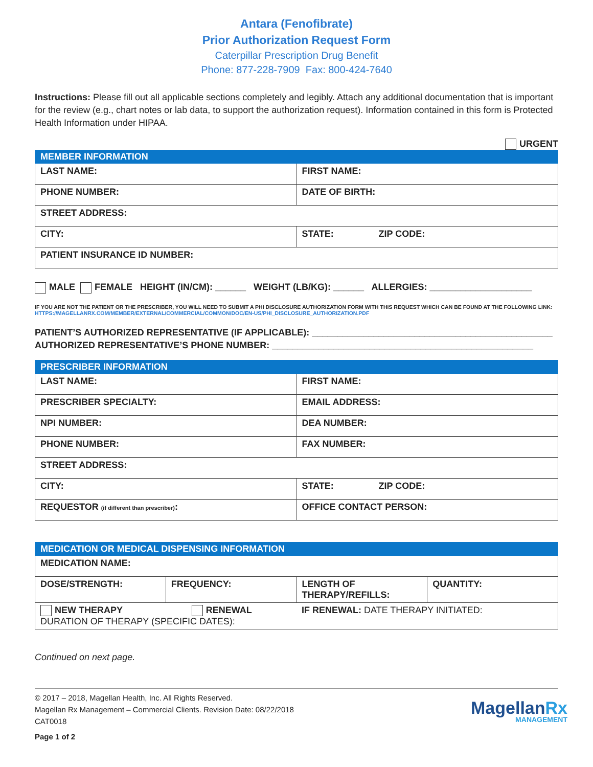Antara (Fenofibrate)
Prior Authorization Request Form
Caterpillar Prescription Drug Benefit
Phone: 877-228-7909 Fax: 800-424-7640
Instructions: Please fill out all applicable sections completely and legibly. Attach any additional documentation that is important for the review (e.g., chart notes or lab data, to support the authorization request). Information contained in this form is Protected Health Information under HIPAA.
URGENT
| MEMBER INFORMATION | | |
| --- | --- | --- |
| LAST NAME: | FIRST NAME: | |
| PHONE NUMBER: | DATE OF BIRTH: | |
| STREET ADDRESS: | | |
| CITY: | STATE: | ZIP CODE: |
| PATIENT INSURANCE ID NUMBER: | | |
MALE FEMALE HEIGHT (IN/CM): ______ WEIGHT (LB/KG): ______ ALLERGIES: ____________________
IF YOU ARE NOT THE PATIENT OR THE PRESCRIBER, YOU WILL NEED TO SUBMIT A PHI DISCLOSURE AUTHORIZATION FORM WITH THIS REQUEST WHICH CAN BE FOUND AT THE FOLLOWING LINK: HTTPS://MAGELLANRX.COM/MEMBER/EXTERNAL/COMMERCIAL/COMMON/DOC/EN-US/PHI_DISCLOSURE_AUTHORIZATION.PDF
PATIENT’S AUTHORIZED REPRESENTATIVE (IF APPLICABLE): _______________________________________________
AUTHORIZED REPRESENTATIVE’S PHONE NUMBER: ___________________________________________________
| PRESCRIBER INFORMATION | | |
| --- | --- | --- |
| LAST NAME: | FIRST NAME: | |
| PRESCRIBER SPECIALTY: | EMAIL ADDRESS: | |
| NPI NUMBER: | DEA NUMBER: | |
| PHONE NUMBER: | FAX NUMBER: | |
| STREET ADDRESS: | | |
| CITY: | STATE: | ZIP CODE: |
| REQUESTOR (if different than prescriber) : | OFFICE CONTACT PERSON: | |
| MEDICATION OR MEDICAL DISPENSING INFORMATION | | | |
| --- | --- | --- | --- |
| MEDICATION NAME: | | | |
| DOSE/STRENGTH: | FREQUENCY: | LENGTH OF THERAPY/REFILLS: | QUANTITY: |
| NEW THERAPY RENEWAL DURATION OF THERAPY (SPECIFIC DATES): | | IF RENEWAL: DATE THERAPY INITIATED: | |
Continued on next page.
© 2017 – 2018, Magellan Health, Inc. All Rights Reserved.
Magellan Rx Management – Commercial Clients. Revision Date: 08/22/2018
CAT0018
MagellanRx
MANAGEMENT
Page 1 of 2